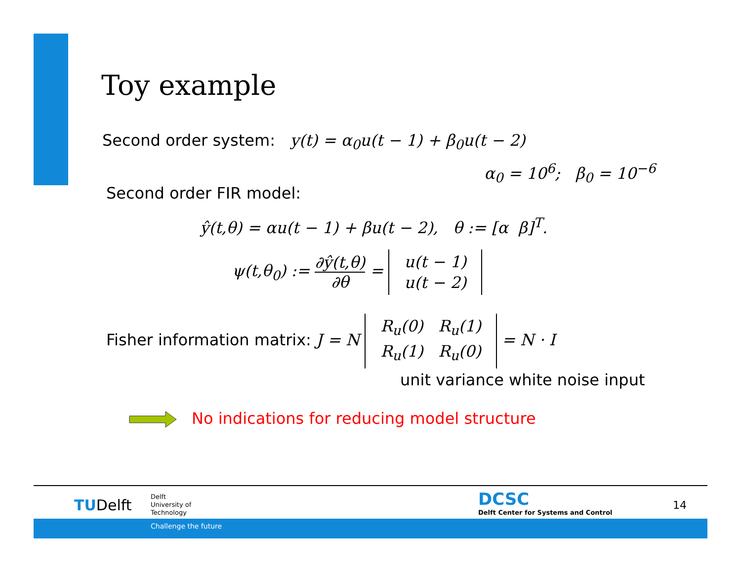Toy example
Second order system: y(t) = α<sub>0</sub>u(t − 1) + β<sub>0</sub>u(t − 2)
α<sub>0</sub> = 10<sup>6</sup>; β<sub>0</sub> = 10<sup>−6</sup>
Second order FIR model:
ŷ(t,θ) = αu(t − 1) + βu(t − 2), θ := [α β]<sup>T</sup>.
ψ(t,θ<sub>0</sub>) := ∂ŷ(t,θ) ∂θ = u(t − 1)
u(t − 2)
Fisher information matrix: J = N R<sub>u</sub>(0) R<sub>u</sub>(1)
R<sub>u</sub>(1) R<sub>u</sub>(0) = N · I
unit variance white noise input
No indications for reducing model structure
TUDelft
Delft
University of
Technology
DCSC
Delft Center for Systems and Control
14
Challenge the future